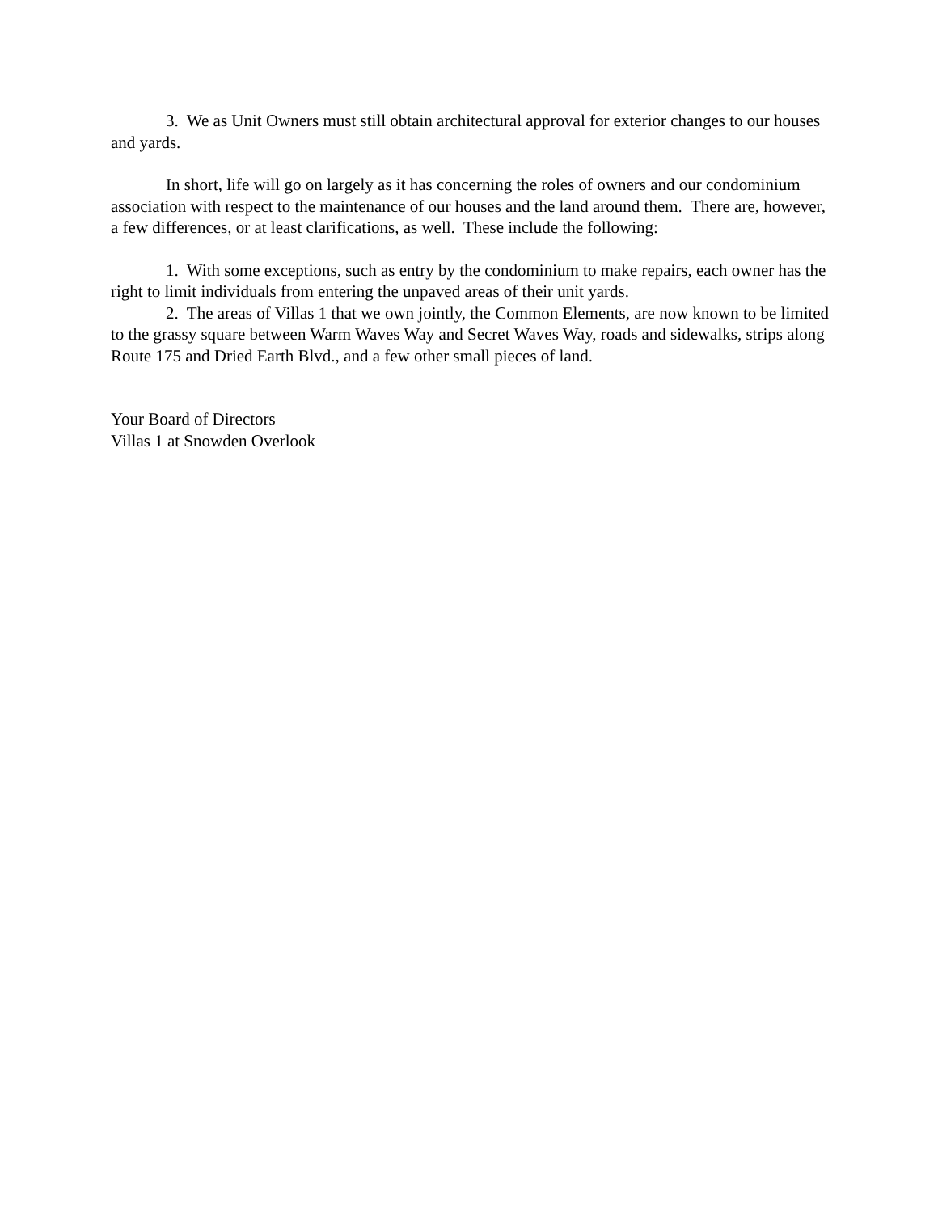3. We as Unit Owners must still obtain architectural approval for exterior changes to our houses and yards.
In short, life will go on largely as it has concerning the roles of owners and our condominium association with respect to the maintenance of our houses and the land around them. There are, however, a few differences, or at least clarifications, as well. These include the following:
1. With some exceptions, such as entry by the condominium to make repairs, each owner has the right to limit individuals from entering the unpaved areas of their unit yards.
2. The areas of Villas 1 that we own jointly, the Common Elements, are now known to be limited to the grassy square between Warm Waves Way and Secret Waves Way, roads and sidewalks, strips along Route 175 and Dried Earth Blvd., and a few other small pieces of land.
Your Board of Directors
Villas 1 at Snowden Overlook